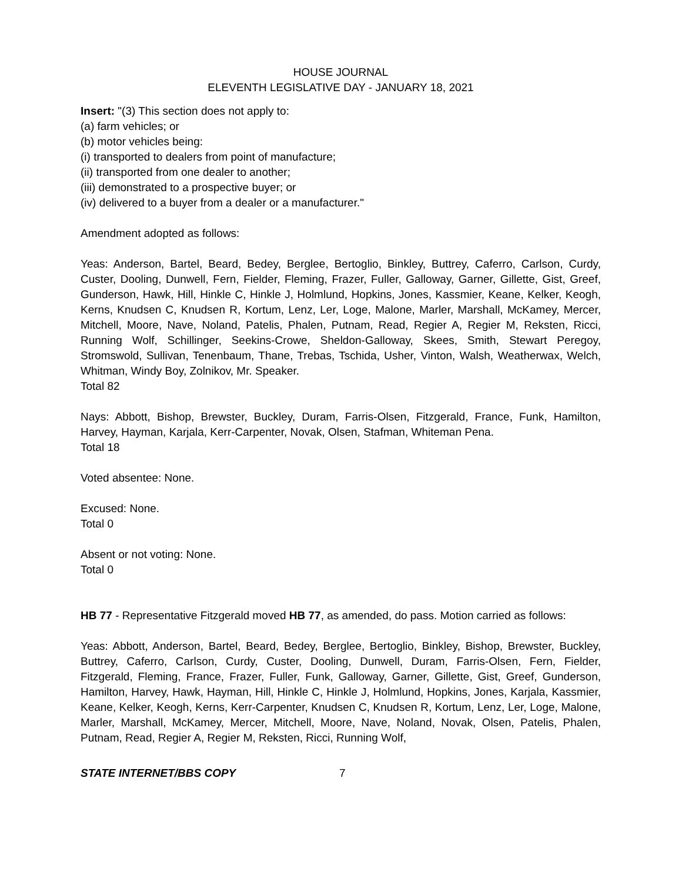HOUSE JOURNAL
ELEVENTH LEGISLATIVE DAY - JANUARY 18, 2021
Insert: "(3) This section does not apply to:
(a) farm vehicles; or
(b) motor vehicles being:
(i) transported to dealers from point of manufacture;
(ii) transported from one dealer to another;
(iii) demonstrated to a prospective buyer; or
(iv) delivered to a buyer from a dealer or a manufacturer."
Amendment adopted as follows:
Yeas: Anderson, Bartel, Beard, Bedey, Berglee, Bertoglio, Binkley, Buttrey, Caferro, Carlson, Curdy, Custer, Dooling, Dunwell, Fern, Fielder, Fleming, Frazer, Fuller, Galloway, Garner, Gillette, Gist, Greef, Gunderson, Hawk, Hill, Hinkle C, Hinkle J, Holmlund, Hopkins, Jones, Kassmier, Keane, Kelker, Keogh, Kerns, Knudsen C, Knudsen R, Kortum, Lenz, Ler, Loge, Malone, Marler, Marshall, McKamey, Mercer, Mitchell, Moore, Nave, Noland, Patelis, Phalen, Putnam, Read, Regier A, Regier M, Reksten, Ricci, Running Wolf, Schillinger, Seekins-Crowe, Sheldon-Galloway, Skees, Smith, Stewart Peregoy, Stromswold, Sullivan, Tenenbaum, Thane, Trebas, Tschida, Usher, Vinton, Walsh, Weatherwax, Welch, Whitman, Windy Boy, Zolnikov, Mr. Speaker.
Total 82
Nays: Abbott, Bishop, Brewster, Buckley, Duram, Farris-Olsen, Fitzgerald, France, Funk, Hamilton, Harvey, Hayman, Karjala, Kerr-Carpenter, Novak, Olsen, Stafman, Whiteman Pena.
Total 18
Voted absentee: None.
Excused: None.
Total 0
Absent or not voting: None.
Total 0
HB 77 - Representative Fitzgerald moved HB 77, as amended, do pass. Motion carried as follows:
Yeas: Abbott, Anderson, Bartel, Beard, Bedey, Berglee, Bertoglio, Binkley, Bishop, Brewster, Buckley, Buttrey, Caferro, Carlson, Curdy, Custer, Dooling, Dunwell, Duram, Farris-Olsen, Fern, Fielder, Fitzgerald, Fleming, France, Frazer, Fuller, Funk, Galloway, Garner, Gillette, Gist, Greef, Gunderson, Hamilton, Harvey, Hawk, Hayman, Hill, Hinkle C, Hinkle J, Holmlund, Hopkins, Jones, Karjala, Kassmier, Keane, Kelker, Keogh, Kerns, Kerr-Carpenter, Knudsen C, Knudsen R, Kortum, Lenz, Ler, Loge, Malone, Marler, Marshall, McKamey, Mercer, Mitchell, Moore, Nave, Noland, Novak, Olsen, Patelis, Phalen, Putnam, Read, Regier A, Regier M, Reksten, Ricci, Running Wolf,
STATE INTERNET/BBS COPY 7